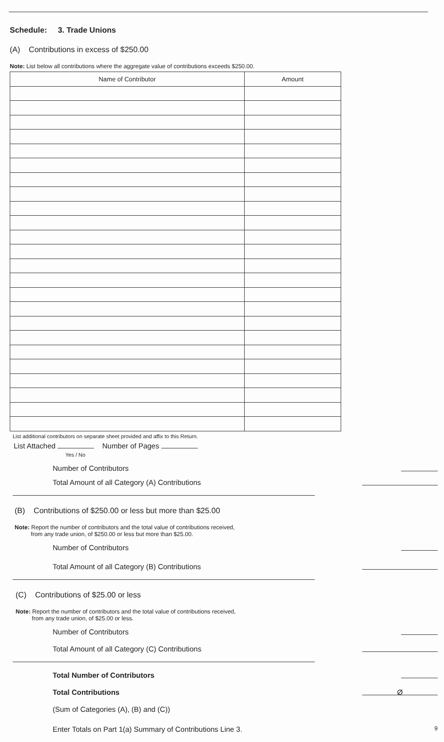Schedule: 3. Trade Unions
(A) Contributions in excess of $250.00
Note: List below all contributions where the aggregate value of contributions exceeds $250.00.
| Name of Contributor | Amount |
| --- | --- |
List additional contributors on separate sheet provided and affix to this Return.
List Attached Number of Pages
Yes / No
Number of Contributors
Total Amount of all Category (A) Contributions
(B) Contributions of $250.00 or less but more than $25.00
Note: Report the number of contributors and the total value of contributions received,
from any trade union, of $250.00 or less but more than $25.00.
Number of Contributors
Total Amount of all Category (B) Contributions
(C) Contributions of $25.00 or less
Note: Report the number of contributors and the total value of contributions received,
from any trade union, of $25.00 or less.
Number of Contributors
Total Amount of all Category (C) Contributions
Total Number of Contributors
Total Contributions Ø
(Sum of Categories (A), (B) and (C))
Enter Totals on Part 1(a) Summary of Contributions Line 3. 9